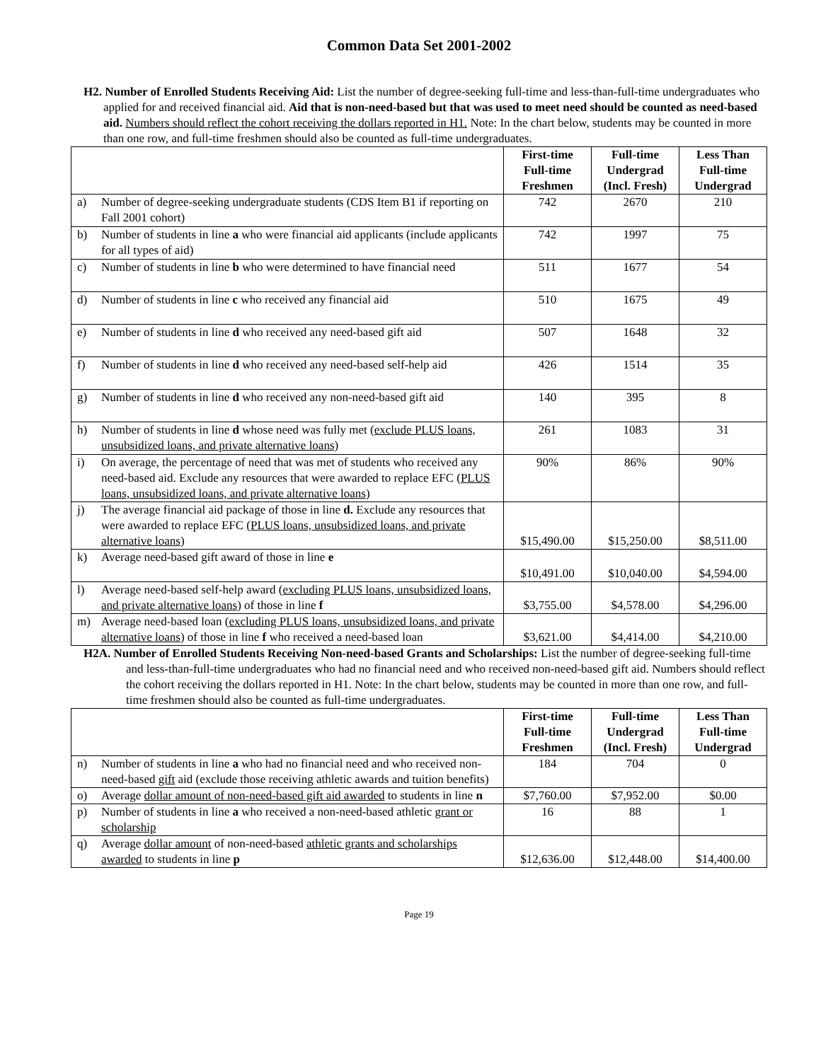Common Data Set 2001-2002
H2. Number of Enrolled Students Receiving Aid: List the number of degree-seeking full-time and less-than-full-time undergraduates who applied for and received financial aid. Aid that is non-need-based but that was used to meet need should be counted as need-based aid. Numbers should reflect the cohort receiving the dollars reported in H1. Note: In the chart below, students may be counted in more than one row, and full-time freshmen should also be counted as full-time undergraduates.
| | | First-time Full-time Freshmen | Full-time Undergrad (Incl. Fresh) | Less Than Full-time Undergrad |
| --- | --- | --- | --- | --- |
| a) | Number of degree-seeking undergraduate students (CDS Item B1 if reporting on Fall 2001 cohort) | 742 | 2670 | 210 |
| b) | Number of students in line a who were financial aid applicants (include applicants for all types of aid) | 742 | 1997 | 75 |
| c) | Number of students in line b who were determined to have financial need | 511 | 1677 | 54 |
| d) | Number of students in line c who received any financial aid | 510 | 1675 | 49 |
| e) | Number of students in line d who received any need-based gift aid | 507 | 1648 | 32 |
| f) | Number of students in line d who received any need-based self-help aid | 426 | 1514 | 35 |
| g) | Number of students in line d who received any non-need-based gift aid | 140 | 395 | 8 |
| h) | Number of students in line d whose need was fully met ( exclude PLUS loans, unsubsidized loans, and private alternative loans) | 261 | 1083 | 31 |
| i) | On average, the percentage of need that was met of students who received any need-based aid. Exclude any resources that were awarded to replace EFC ( PLUS loans, unsubsidized loans, and private alternative loans ) | 90% | 86% | 90% |
| j) | The average financial aid package of those in line d. Exclude any resources that were awarded to replace EFC (PLUS loans, unsubsidized loans, and private alternative loans ) | $15,490.00 | $15,250.00 | $8,511.00 |
| k) | Average need-based gift award of those in line e | $10,491.00 | $10,040.00 | $4,594.00 |
| l) | Average need-based self-help award ( excluding PLUS loans, unsubsidized loans, and private alternative loans ) of those in line f | $3,755.00 | $4,578.00 | $4,296.00 |
| m) | Average need-based loan ( excluding PLUS loans, unsubsidized loans, and private alternative loans ) of those in line f who received a need-based loan | $3,621.00 | $4,414.00 | $4,210.00 |
H2A. Number of Enrolled Students Receiving Non-need-based Grants and Scholarships: List the number of degree-seeking full-time and less-than-full-time undergraduates who had no financial need and who received non-need-based gift aid. Numbers should reflect the cohort receiving the dollars reported in H1. Note: In the chart below, students may be counted in more than one row, and full-time freshmen should also be counted as full-time undergraduates.
| | | First-time Full-time Freshmen | Full-time Undergrad (Incl. Fresh) | Less Than Full-time Undergrad |
| --- | --- | --- | --- | --- |
| n) | Number of students in line a who had no financial need and who received non-need-based gift aid (exclude those receiving athletic awards and tuition benefits) | 184 | 704 | 0 |
| o) | Average dollar amount of non-need-based gift aid awarded to students in line n | $7,760.00 | $7,952.00 | $0.00 |
| p) | Number of students in line a who received a non-need-based athletic grant or scholarship | 16 | 88 | 1 |
| q) | Average dollar amount of non-need-based athletic grants and scholarships awarded to students in line p | $12,636.00 | $12,448.00 | $14,400.00 |
Page 19